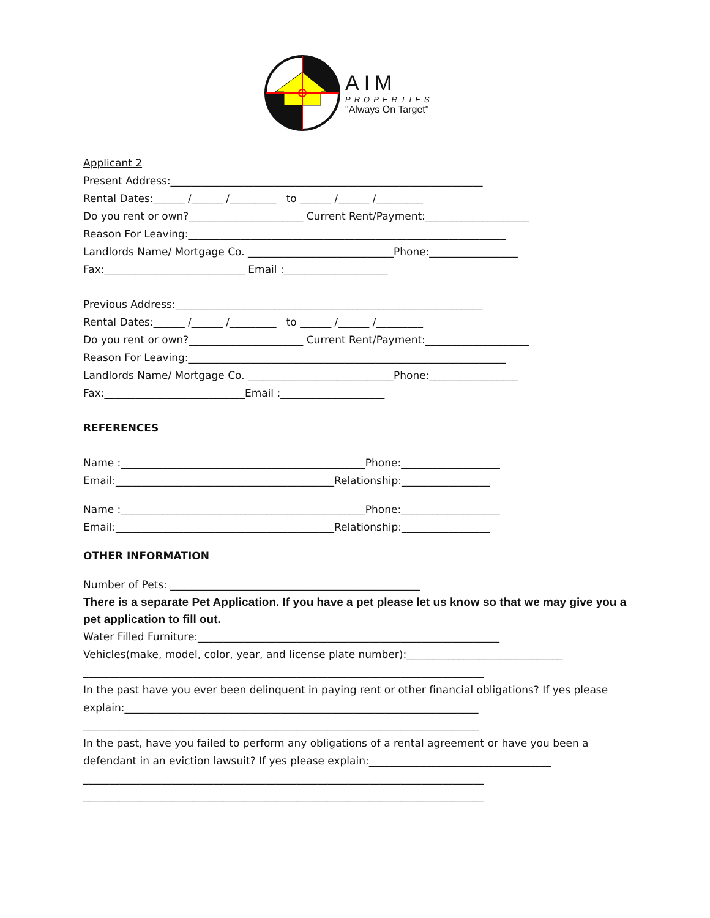AIM
PROPERTIES
"Always On Target"
Applicant 2
Present Address:____________________________________________________________
Rental Dates:______ /______ /_________ to ______ /______ /_________
Do you rent or own?______________________ Current Rent/Payment:____________________
Reason For Leaving:_____________________________________________________________
Landlords Name/ Mortgage Co. ____________________________Phone:_________________
Fax:___________________________ Email :____________________
Previous Address:___________________________________________________________
Rental Dates:______ /______ /_________ to ______ /______ /_________
Do you rent or own?______________________ Current Rent/Payment:____________________
Reason For Leaving:_____________________________________________________________
Landlords Name/ Mortgage Co. ____________________________Phone:_________________
Fax:___________________________Email :____________________
REFERENCES
Name :_______________________________________________Phone:___________________
Email:__________________________________________Relationship:_________________
Name :_______________________________________________Phone:___________________
Email:__________________________________________Relationship:_________________
OTHER INFORMATION
Number of Pets: ________________________________________________
There is a separate Pet Application. If you have a pet please let us know so that we may give you a pet application to fill out.
Water Filled Furniture:__________________________________________________________
Vehicles(make, model, color, year, and license plate number):______________________________
_____________________________________________________________________________
In the past have you ever been delinquent in paying rent or other financial obligations? If yes please
explain:____________________________________________________________________
____________________________________________________________________________
In the past, have you failed to perform any obligations of a rental agreement or have you been a
defendant in an eviction lawsuit? If yes please explain:___________________________________
_____________________________________________________________________________
_____________________________________________________________________________